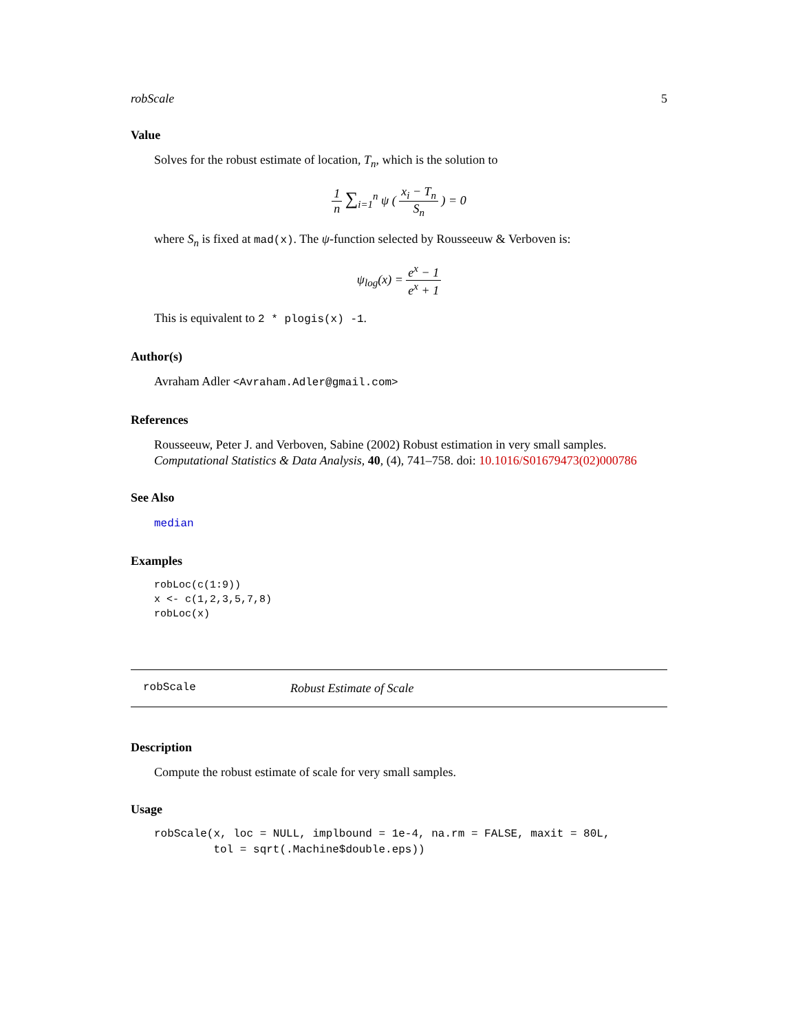robScale 5
Value
Solves for the robust estimate of location, T<sub>n</sub>, which is the solution to
1 n ∑<sub>i=1</sub><sup>n</sup> ψ ( x<sub>i</sub> − T<sub>n</sub> S<sub>n</sub> ) = 0
where S<sub>n</sub> is fixed at mad(x). The ψ-function selected by Rousseeuw & Verboven is:
ψ<sub>log</sub>(x) = e<sup>x</sup> − 1 e<sup>x</sup> + 1
This is equivalent to 2 * plogis(x) -1.
Author(s)
Avraham Adler <Avraham.Adler@gmail.com>
References
Rousseeuw, Peter J. and Verboven, Sabine (2002) Robust estimation in very small samples. Computational Statistics & Data Analysis, 40, (4), 741–758. doi: 10.1016/S01679473(02)000786
See Also
median
Examples
robLoc(c(1:9))
x <- c(1,2,3,5,7,8)
robLoc(x)
robScale Robust Estimate of Scale
Description
Compute the robust estimate of scale for very small samples.
Usage
robScale(x, loc = NULL, implbound = 1e-4, na.rm = FALSE, maxit = 80L,
         tol = sqrt(.Machine$double.eps))